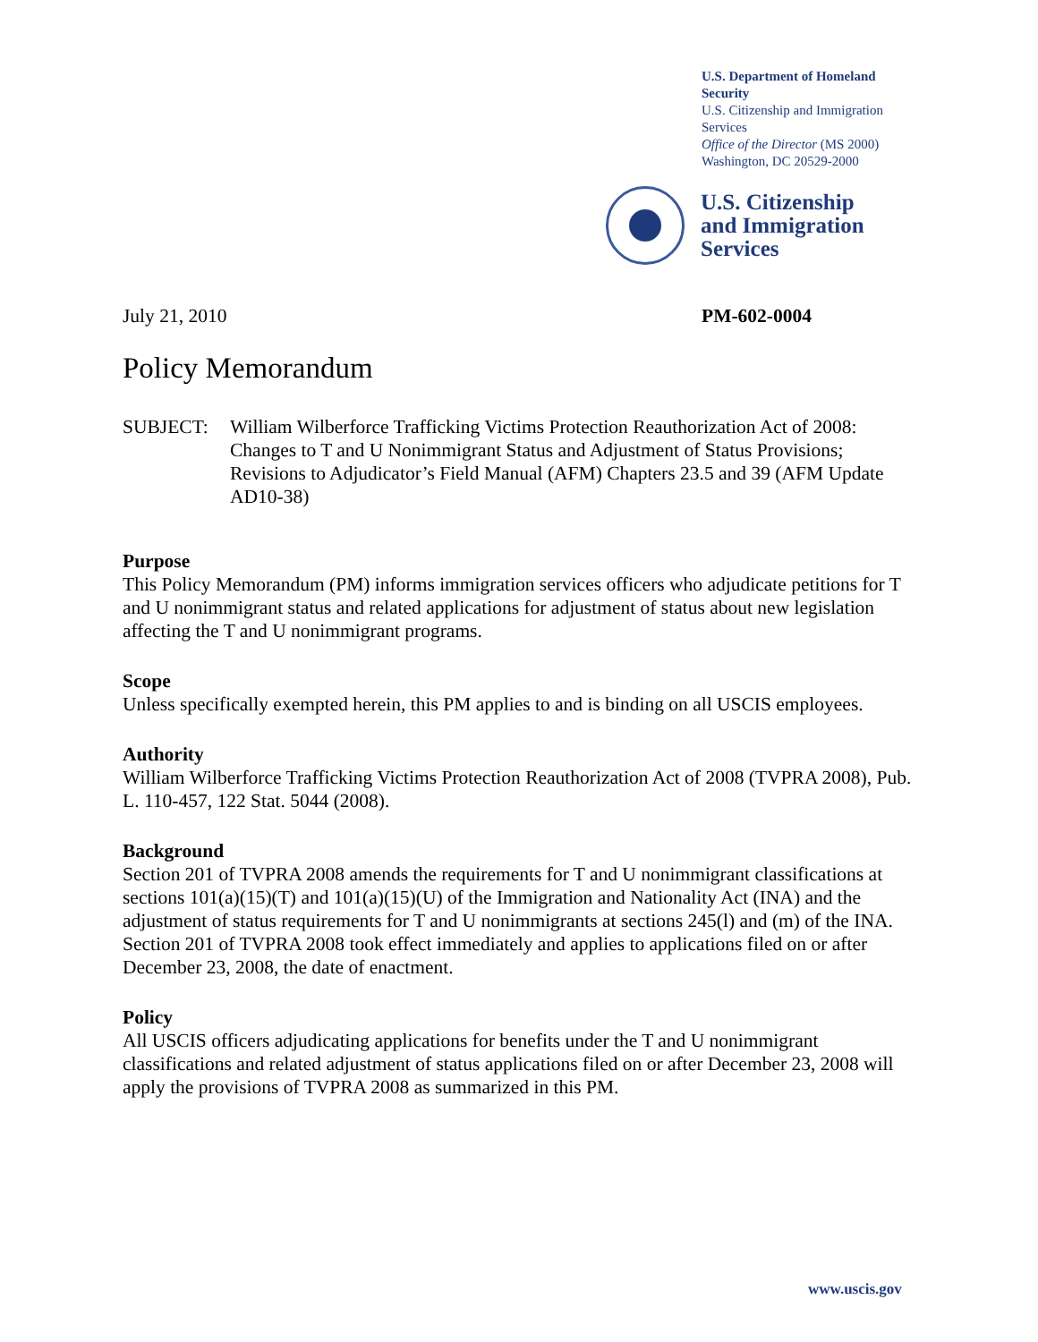U.S. Department of Homeland Security
U.S. Citizenship and Immigration Services
Office of the Director (MS 2000)
Washington, DC 20529-2000
U.S. Citizenship
and Immigration
Services
July 21, 2010 PM-602-0004
Policy Memorandum
SUBJECT: William Wilberforce Trafficking Victims Protection Reauthorization Act of 2008: Changes to T and U Nonimmigrant Status and Adjustment of Status Provisions; Revisions to Adjudicator’s Field Manual (AFM) Chapters 23.5 and 39 (AFM Update AD10-38)
Purpose
This Policy Memorandum (PM) informs immigration services officers who adjudicate petitions for T and U nonimmigrant status and related applications for adjustment of status about new legislation affecting the T and U nonimmigrant programs.
Scope
Unless specifically exempted herein, this PM applies to and is binding on all USCIS employees.
Authority
William Wilberforce Trafficking Victims Protection Reauthorization Act of 2008 (TVPRA 2008), Pub. L. 110-457, 122 Stat. 5044 (2008).
Background
Section 201 of TVPRA 2008 amends the requirements for T and U nonimmigrant classifications at sections 101(a)(15)(T) and 101(a)(15)(U) of the Immigration and Nationality Act (INA) and the adjustment of status requirements for T and U nonimmigrants at sections 245(l) and (m) of the INA. Section 201 of TVPRA 2008 took effect immediately and applies to applications filed on or after December 23, 2008, the date of enactment.
Policy
All USCIS officers adjudicating applications for benefits under the T and U nonimmigrant classifications and related adjustment of status applications filed on or after December 23, 2008 will apply the provisions of TVPRA 2008 as summarized in this PM.
www.uscis.gov